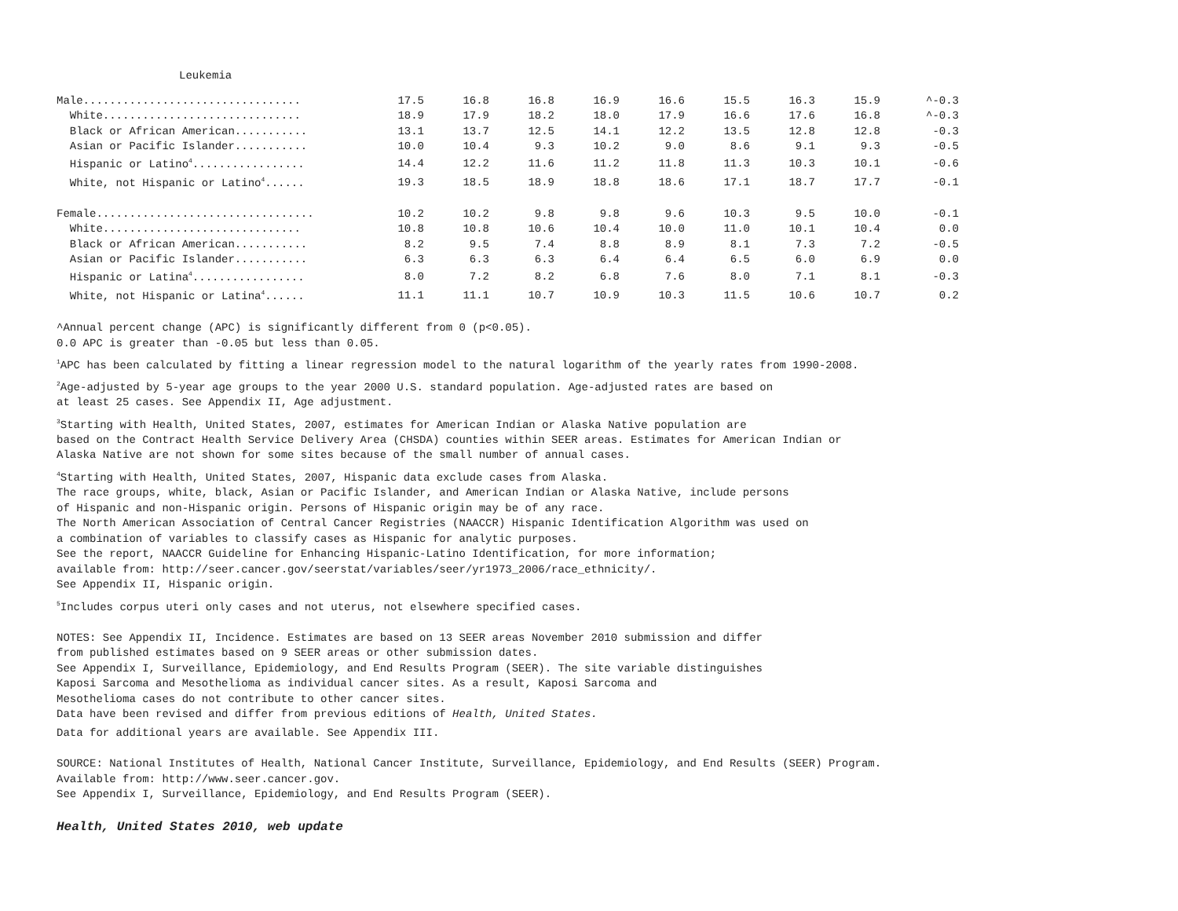Leukemia
| Male................................. | 17.5 | 16.8 | 16.8 | 16.9 | 16.6 | 15.5 | 16.3 | 15.9 | ^-0.3 |
| White.............................. | 18.9 | 17.9 | 18.2 | 18.0 | 17.9 | 16.6 | 17.6 | 16.8 | ^-0.3 |
| Black or African American........... | 13.1 | 13.7 | 12.5 | 14.1 | 12.2 | 13.5 | 12.8 | 12.8 | -0.3 |
| Asian or Pacific Islander........... | 10.0 | 10.4 | 9.3 | 10.2 | 9.0 | 8.6 | 9.1 | 9.3 | -0.5 |
| Hispanic or Latino<sup>4</sup>................. | 14.4 | 12.2 | 11.6 | 11.2 | 11.8 | 11.3 | 10.3 | 10.1 | -0.6 |
| White, not Hispanic or Latino<sup>4</sup>...... | 19.3 | 18.5 | 18.9 | 18.8 | 18.6 | 17.1 | 18.7 | 17.7 | -0.1 |
| Female................................. | 10.2 | 10.2 | 9.8 | 9.8 | 9.6 | 10.3 | 9.5 | 10.0 | -0.1 |
| White.............................. | 10.8 | 10.8 | 10.6 | 10.4 | 10.0 | 11.0 | 10.1 | 10.4 | 0.0 |
| Black or African American........... | 8.2 | 9.5 | 7.4 | 8.8 | 8.9 | 8.1 | 7.3 | 7.2 | -0.5 |
| Asian or Pacific Islander........... | 6.3 | 6.3 | 6.3 | 6.4 | 6.4 | 6.5 | 6.0 | 6.9 | 0.0 |
| Hispanic or Latina<sup>4</sup>................. | 8.0 | 7.2 | 8.2 | 6.8 | 7.6 | 8.0 | 7.1 | 8.1 | -0.3 |
| White, not Hispanic or Latina<sup>4</sup>...... | 11.1 | 11.1 | 10.7 | 10.9 | 10.3 | 11.5 | 10.6 | 10.7 | 0.2 |
^Annual percent change (APC) is significantly different from 0 (p<0.05).
0.0 APC is greater than -0.05 but less than 0.05.
<sup>1</sup> APC has been calculated by fitting a linear regression model to the natural logarithm of the yearly rates from 1990-2008.
<sup>2</sup> Age-adjusted by 5-year age groups to the year 2000 U.S. standard population. Age-adjusted rates are based on
at least 25 cases. See Appendix II, Age adjustment.
<sup>3</sup> Starting with Health, United States, 2007, estimates for American Indian or Alaska Native population are
based on the Contract Health Service Delivery Area (CHSDA) counties within SEER areas. Estimates for American Indian or
Alaska Native are not shown for some sites because of the small number of annual cases.
<sup>4</sup> Starting with Health, United States, 2007, Hispanic data exclude cases from Alaska.
The race groups, white, black, Asian or Pacific Islander, and American Indian or Alaska Native, include persons
of Hispanic and non-Hispanic origin. Persons of Hispanic origin may be of any race.
The North American Association of Central Cancer Registries (NAACCR) Hispanic Identification Algorithm was used on
a combination of variables to classify cases as Hispanic for analytic purposes.
See the report, NAACCR Guideline for Enhancing Hispanic-Latino Identification, for more information;
available from: http://seer.cancer.gov/seerstat/variables/seer/yr1973_2006/race_ethnicity/.
See Appendix II, Hispanic origin.
<sup>5</sup> Includes corpus uteri only cases and not uterus, not elsewhere specified cases.
NOTES: See Appendix II, Incidence. Estimates are based on 13 SEER areas November 2010 submission and differ
from published estimates based on 9 SEER areas or other submission dates.
See Appendix I, Surveillance, Epidemiology, and End Results Program (SEER). The site variable distinguishes
Kaposi Sarcoma and Mesothelioma as individual cancer sites. As a result, Kaposi Sarcoma and
Mesothelioma cases do not contribute to other cancer sites.
Data have been revised and differ from previous editions of Health, United States.
Data for additional years are available. See Appendix III.
SOURCE: National Institutes of Health, National Cancer Institute, Surveillance, Epidemiology, and End Results (SEER) Program.
Available from: http://www.seer.cancer.gov.
See Appendix I, Surveillance, Epidemiology, and End Results Program (SEER).
Health, United States 2010, web update